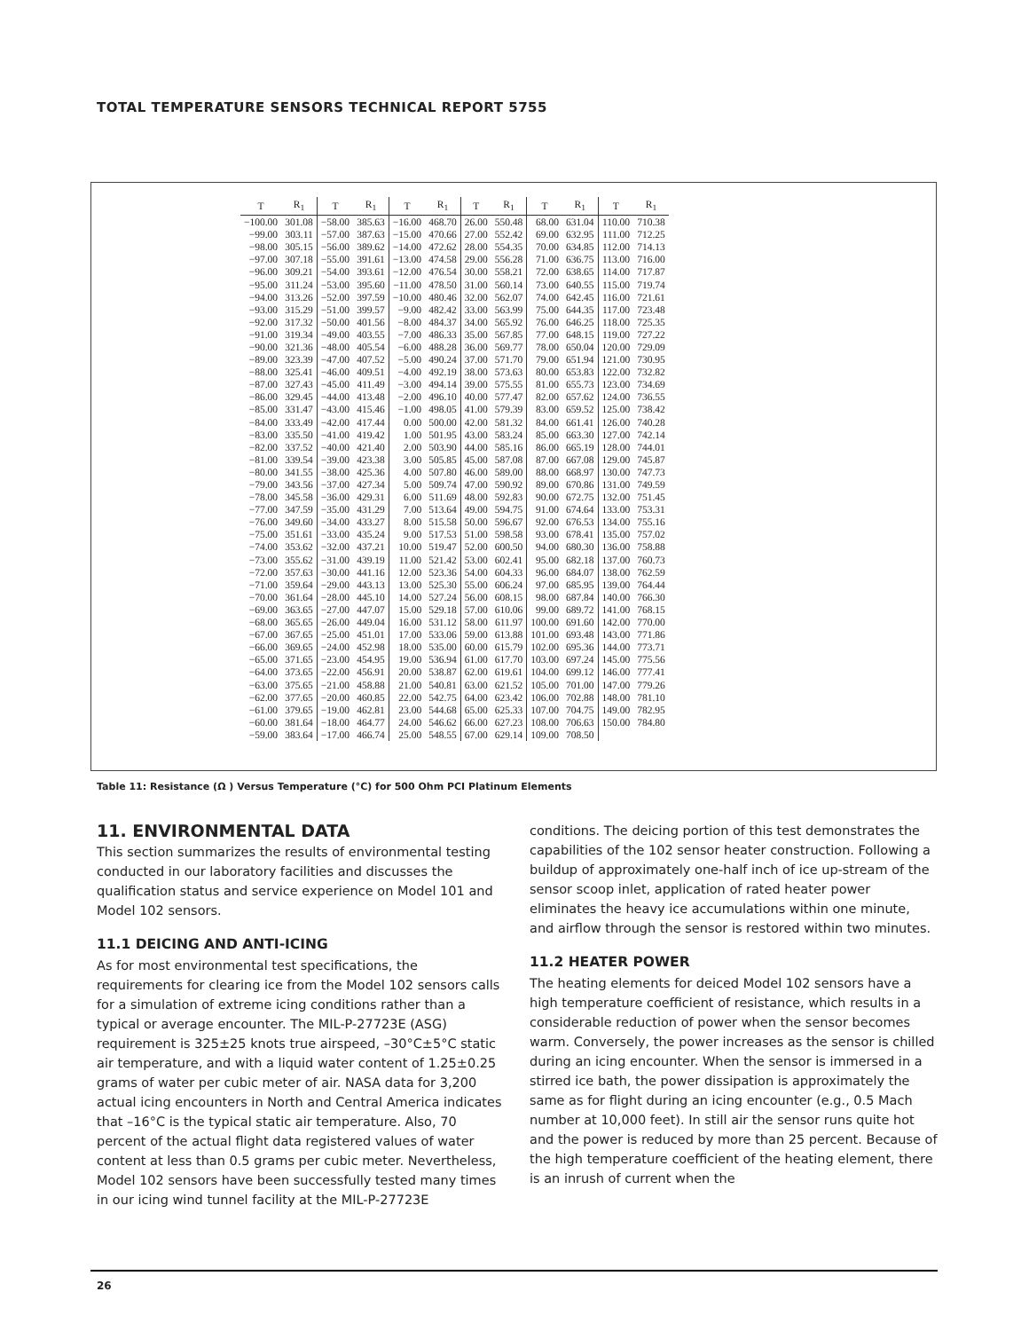TOTAL TEMPERATURE SENSORS TECHNICAL REPORT 5755
| T | R<sub>1</sub> | T | R<sub>1</sub> | T | R<sub>1</sub> | T | R<sub>1</sub> | T | R<sub>1</sub> | T | R<sub>1</sub> |
| --- | --- | --- | --- | --- | --- | --- | --- | --- | --- | --- | --- |
| −100.00 | 301.08 | −58.00 | 385.63 | −16.00 | 468.70 | 26.00 | 550.48 | 68.00 | 631.04 | 110.00 | 710.38 |
| −99.00 | 303.11 | −57.00 | 387.63 | −15.00 | 470.66 | 27.00 | 552.42 | 69.00 | 632.95 | 111.00 | 712.25 |
| −98.00 | 305.15 | −56.00 | 389.62 | −14.00 | 472.62 | 28.00 | 554.35 | 70.00 | 634.85 | 112.00 | 714.13 |
| −97.00 | 307.18 | −55.00 | 391.61 | −13.00 | 474.58 | 29.00 | 556.28 | 71.00 | 636.75 | 113.00 | 716.00 |
| −96.00 | 309.21 | −54.00 | 393.61 | −12.00 | 476.54 | 30.00 | 558.21 | 72.00 | 638.65 | 114.00 | 717.87 |
| −95.00 | 311.24 | −53.00 | 395.60 | −11.00 | 478.50 | 31.00 | 560.14 | 73.00 | 640.55 | 115.00 | 719.74 |
| −94.00 | 313.26 | −52.00 | 397.59 | −10.00 | 480.46 | 32.00 | 562.07 | 74.00 | 642.45 | 116.00 | 721.61 |
| −93.00 | 315.29 | −51.00 | 399.57 | −9.00 | 482.42 | 33.00 | 563.99 | 75.00 | 644.35 | 117.00 | 723.48 |
| −92.00 | 317.32 | −50.00 | 401.56 | −8.00 | 484.37 | 34.00 | 565.92 | 76.00 | 646.25 | 118.00 | 725.35 |
| −91.00 | 319.34 | −49.00 | 403.55 | −7.00 | 486.33 | 35.00 | 567.85 | 77.00 | 648.15 | 119.00 | 727.22 |
| −90.00 | 321.36 | −48.00 | 405.54 | −6.00 | 488.28 | 36.00 | 569.77 | 78.00 | 650.04 | 120.00 | 729.09 |
| −89.00 | 323.39 | −47.00 | 407.52 | −5.00 | 490.24 | 37.00 | 571.70 | 79.00 | 651.94 | 121.00 | 730.95 |
| −88.00 | 325.41 | −46.00 | 409.51 | −4.00 | 492.19 | 38.00 | 573.63 | 80.00 | 653.83 | 122.00 | 732.82 |
| −87.00 | 327.43 | −45.00 | 411.49 | −3.00 | 494.14 | 39.00 | 575.55 | 81.00 | 655.73 | 123.00 | 734.69 |
| −86.00 | 329.45 | −44.00 | 413.48 | −2.00 | 496.10 | 40.00 | 577.47 | 82.00 | 657.62 | 124.00 | 736.55 |
| −85.00 | 331.47 | −43.00 | 415.46 | −1.00 | 498.05 | 41.00 | 579.39 | 83.00 | 659.52 | 125.00 | 738.42 |
| −84.00 | 333.49 | −42.00 | 417.44 | 0.00 | 500.00 | 42.00 | 581.32 | 84.00 | 661.41 | 126.00 | 740.28 |
| −83.00 | 335.50 | −41.00 | 419.42 | 1.00 | 501.95 | 43.00 | 583.24 | 85.00 | 663.30 | 127.00 | 742.14 |
| −82.00 | 337.52 | −40.00 | 421.40 | 2.00 | 503.90 | 44.00 | 585.16 | 86.00 | 665.19 | 128.00 | 744.01 |
| −81.00 | 339.54 | −39.00 | 423.38 | 3.00 | 505.85 | 45.00 | 587.08 | 87.00 | 667.08 | 129.00 | 745.87 |
| −80.00 | 341.55 | −38.00 | 425.36 | 4.00 | 507.80 | 46.00 | 589.00 | 88.00 | 668.97 | 130.00 | 747.73 |
| −79.00 | 343.56 | −37.00 | 427.34 | 5.00 | 509.74 | 47.00 | 590.92 | 89.00 | 670.86 | 131.00 | 749.59 |
| −78.00 | 345.58 | −36.00 | 429.31 | 6.00 | 511.69 | 48.00 | 592.83 | 90.00 | 672.75 | 132.00 | 751.45 |
| −77.00 | 347.59 | −35.00 | 431.29 | 7.00 | 513.64 | 49.00 | 594.75 | 91.00 | 674.64 | 133.00 | 753.31 |
| −76.00 | 349.60 | −34.00 | 433.27 | 8.00 | 515.58 | 50.00 | 596.67 | 92.00 | 676.53 | 134.00 | 755.16 |
| −75.00 | 351.61 | −33.00 | 435.24 | 9.00 | 517.53 | 51.00 | 598.58 | 93.00 | 678.41 | 135.00 | 757.02 |
| −74.00 | 353.62 | −32.00 | 437.21 | 10.00 | 519.47 | 52.00 | 600.50 | 94.00 | 680.30 | 136.00 | 758.88 |
| −73.00 | 355.62 | −31.00 | 439.19 | 11.00 | 521.42 | 53.00 | 602.41 | 95.00 | 682.18 | 137.00 | 760.73 |
| −72.00 | 357.63 | −30.00 | 441.16 | 12.00 | 523.36 | 54.00 | 604.33 | 96.00 | 684.07 | 138.00 | 762.59 |
| −71.00 | 359.64 | −29.00 | 443.13 | 13.00 | 525.30 | 55.00 | 606.24 | 97.00 | 685.95 | 139.00 | 764.44 |
| −70.00 | 361.64 | −28.00 | 445.10 | 14.00 | 527.24 | 56.00 | 608.15 | 98.00 | 687.84 | 140.00 | 766.30 |
| −69.00 | 363.65 | −27.00 | 447.07 | 15.00 | 529.18 | 57.00 | 610.06 | 99.00 | 689.72 | 141.00 | 768.15 |
| −68.00 | 365.65 | −26.00 | 449.04 | 16.00 | 531.12 | 58.00 | 611.97 | 100.00 | 691.60 | 142.00 | 770.00 |
| −67.00 | 367.65 | −25.00 | 451.01 | 17.00 | 533.06 | 59.00 | 613.88 | 101.00 | 693.48 | 143.00 | 771.86 |
| −66.00 | 369.65 | −24.00 | 452.98 | 18.00 | 535.00 | 60.00 | 615.79 | 102.00 | 695.36 | 144.00 | 773.71 |
| −65.00 | 371.65 | −23.00 | 454.95 | 19.00 | 536.94 | 61.00 | 617.70 | 103.00 | 697.24 | 145.00 | 775.56 |
| −64.00 | 373.65 | −22.00 | 456.91 | 20.00 | 538.87 | 62.00 | 619.61 | 104.00 | 699.12 | 146.00 | 777.41 |
| −63.00 | 375.65 | −21.00 | 458.88 | 21.00 | 540.81 | 63.00 | 621.52 | 105.00 | 701.00 | 147.00 | 779.26 |
| −62.00 | 377.65 | −20.00 | 460.85 | 22.00 | 542.75 | 64.00 | 623.42 | 106.00 | 702.88 | 148.00 | 781.10 |
| −61.00 | 379.65 | −19.00 | 462.81 | 23.00 | 544.68 | 65.00 | 625.33 | 107.00 | 704.75 | 149.00 | 782.95 |
| −60.00 | 381.64 | −18.00 | 464.77 | 24.00 | 546.62 | 66.00 | 627.23 | 108.00 | 706.63 | 150.00 | 784.80 |
| −59.00 | 383.64 | −17.00 | 466.74 | 25.00 | 548.55 | 67.00 | 629.14 | 109.00 | 708.50 | | |
Table 11: Resistance (Ω ) Versus Temperature (°C) for 500 Ohm PCI Platinum Elements
11. ENVIRONMENTAL DATA
This section summarizes the results of environmental testing conducted in our laboratory facilities and discusses the qualification status and service experience on Model 101 and Model 102 sensors.
11.1 DEICING AND ANTI-ICING
As for most environmental test specifications, the requirements for clearing ice from the Model 102 sensors calls for a simulation of extreme icing conditions rather than a typical or average encounter. The MIL-P-27723E (ASG) requirement is 325±25 knots true airspeed, –30°C±5°C static air temperature, and with a liquid water content of 1.25±0.25 grams of water per cubic meter of air. NASA data for 3,200 actual icing encounters in North and Central America indicates that –16°C is the typical static air temperature. Also, 70 percent of the actual flight data registered values of water content at less than 0.5 grams per cubic meter. Nevertheless, Model 102 sensors have been successfully tested many times in our icing wind tunnel facility at the MIL-P-27723E
conditions. The deicing portion of this test demonstrates the capabilities of the 102 sensor heater construction. Following a buildup of approximately one-half inch of ice up-stream of the sensor scoop inlet, application of rated heater power eliminates the heavy ice accumulations within one minute, and airflow through the sensor is restored within two minutes.
11.2 HEATER POWER
The heating elements for deiced Model 102 sensors have a high temperature coefficient of resistance, which results in a considerable reduction of power when the sensor becomes warm. Conversely, the power increases as the sensor is chilled during an icing encounter. When the sensor is immersed in a stirred ice bath, the power dissipation is approximately the same as for flight during an icing encounter (e.g., 0.5 Mach number at 10,000 feet). In still air the sensor runs quite hot and the power is reduced by more than 25 percent. Because of the high temperature coefficient of the heating element, there is an inrush of current when the
26